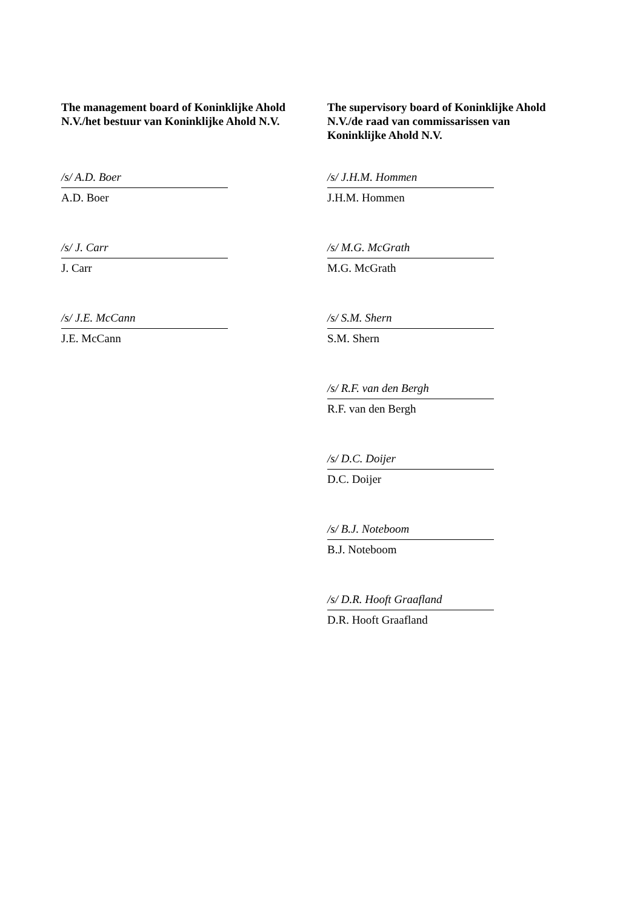The management board of Koninklijke Ahold
N.V./het bestuur van Koninklijke Ahold N.V.
/s/ A.D. Boer
A.D. Boer
/s/ J. Carr
J. Carr
/s/ J.E. McCann
J.E. McCann
The supervisory board of Koninklijke Ahold
N.V./de raad van commissarissen van
Koninklijke Ahold N.V.
/s/ J.H.M. Hommen
J.H.M. Hommen
/s/ M.G. McGrath
M.G. McGrath
/s/ S.M. Shern
S.M. Shern
/s/ R.F. van den Bergh
R.F. van den Bergh
/s/ D.C. Doijer
D.C. Doijer
/s/ B.J. Noteboom
B.J. Noteboom
/s/ D.R. Hooft Graafland
D.R. Hooft Graafland